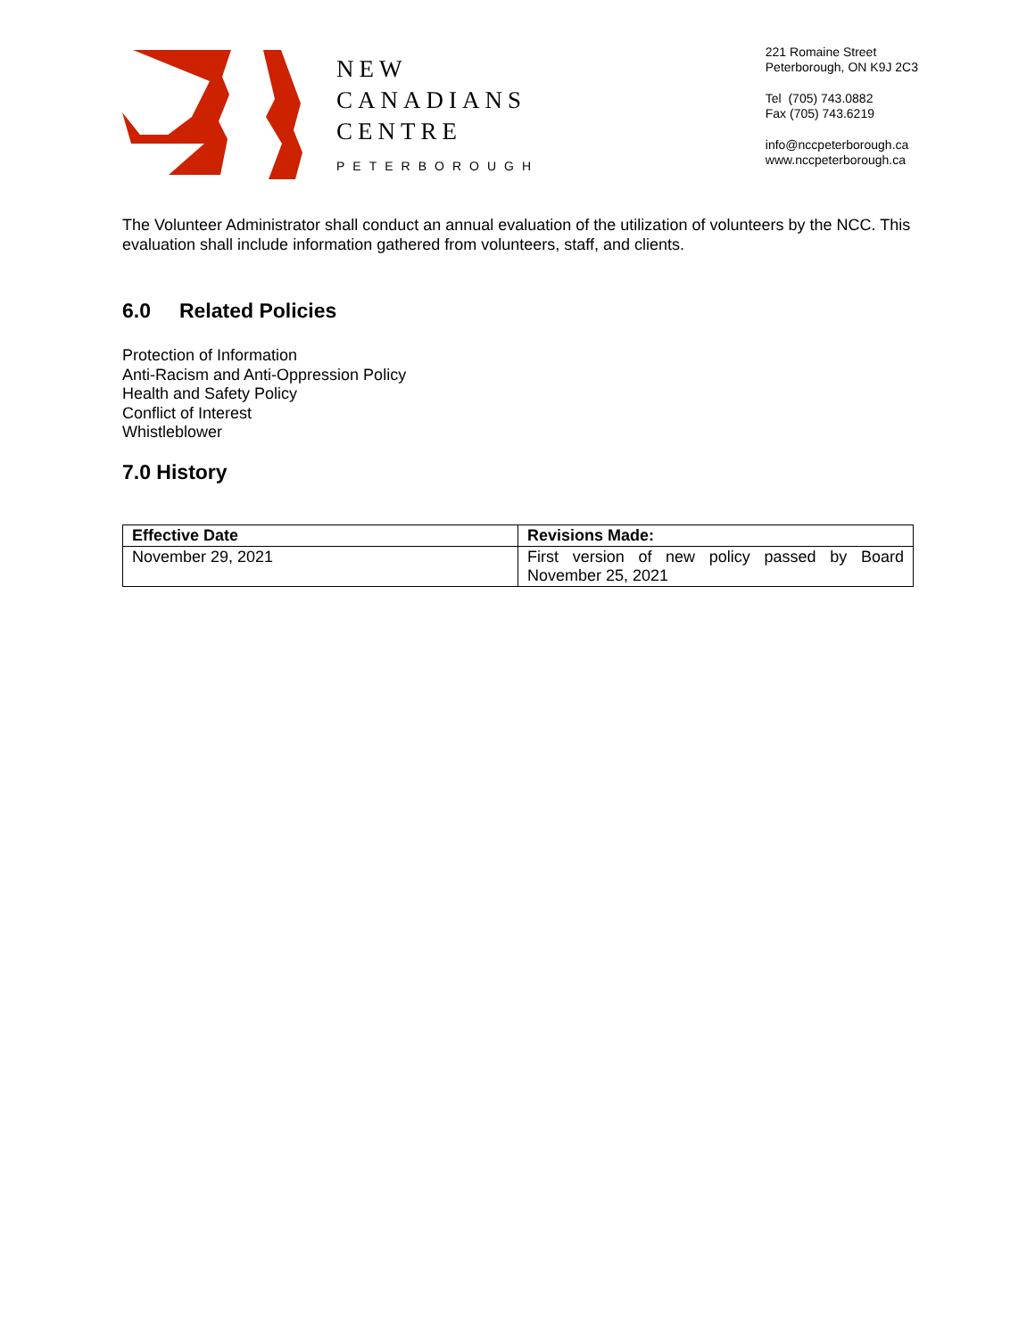NEW
CANADIANS
CENTRE
PETERBOROUGH
221 Romaine Street
Peterborough, ON K9J 2C3
Tel (705) 743.0882
Fax (705) 743.6219
info@nccpeterborough.ca
www.nccpeterborough.ca
The Volunteer Administrator shall conduct an annual evaluation of the utilization of volunteers by the NCC. This evaluation shall include information gathered from volunteers, staff, and clients.
6.0 Related Policies
Protection of Information
Anti-Racism and Anti-Oppression Policy
Health and Safety Policy
Conflict of Interest
Whistleblower
7.0 History
| Effective Date | Revisions Made: |
| --- | --- |
| November 29, 2021 | First version of new policy passed by Board November 25, 2021 |